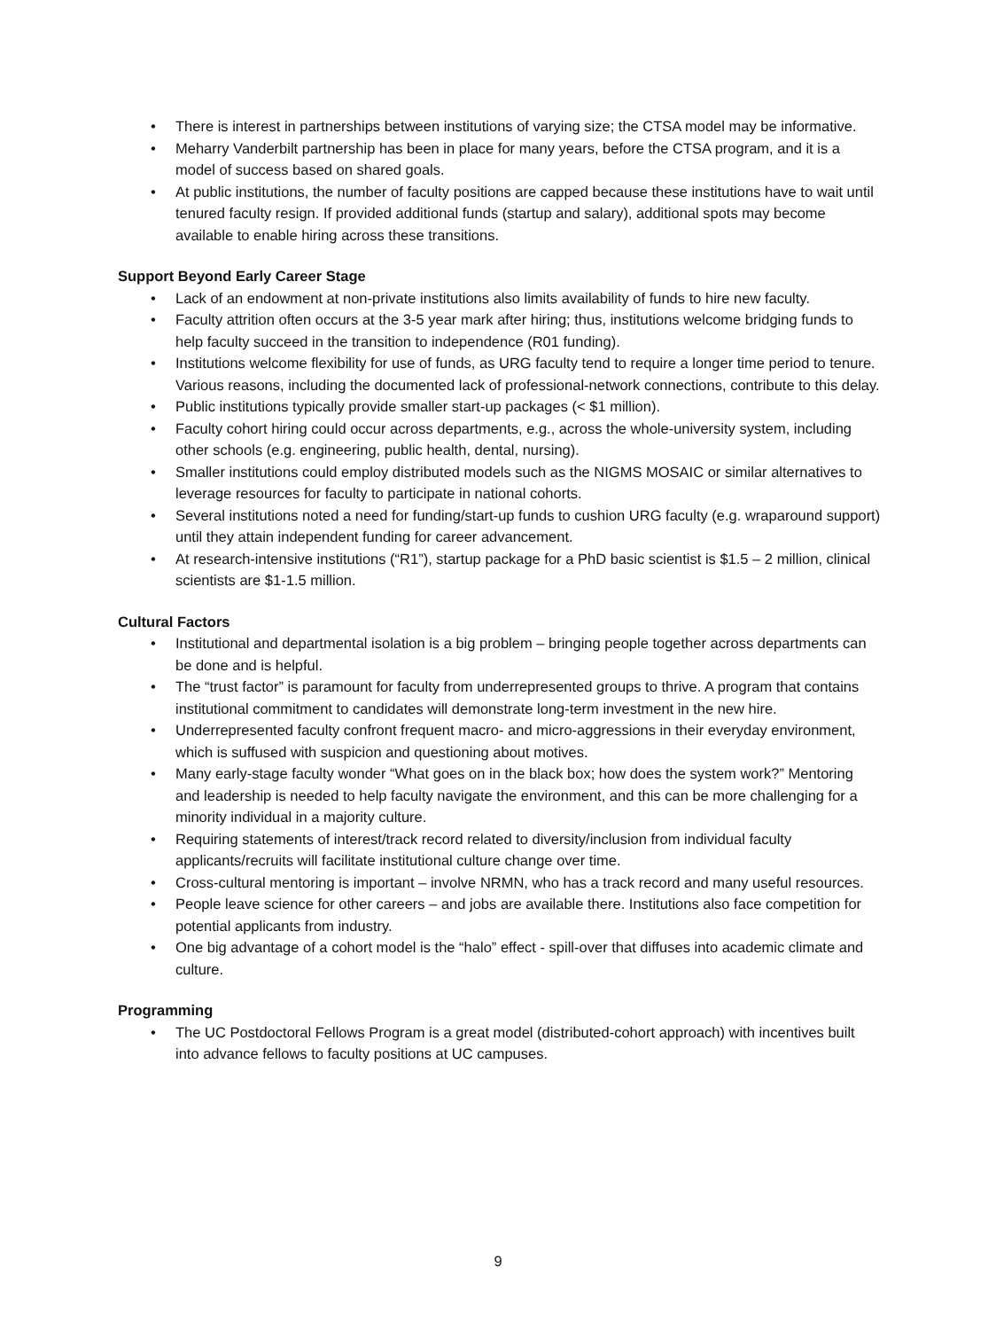• There is interest in partnerships between institutions of varying size; the CTSA model may be informative.
• Meharry Vanderbilt partnership has been in place for many years, before the CTSA program, and it is a model of success based on shared goals.
• At public institutions, the number of faculty positions are capped because these institutions have to wait until tenured faculty resign. If provided additional funds (startup and salary), additional spots may become available to enable hiring across these transitions.
Support Beyond Early Career Stage
• Lack of an endowment at non-private institutions also limits availability of funds to hire new faculty.
• Faculty attrition often occurs at the 3-5 year mark after hiring; thus, institutions welcome bridging funds to help faculty succeed in the transition to independence (R01 funding).
• Institutions welcome flexibility for use of funds, as URG faculty tend to require a longer time period to tenure. Various reasons, including the documented lack of professional-network connections, contribute to this delay.
• Public institutions typically provide smaller start-up packages (< $1 million).
• Faculty cohort hiring could occur across departments, e.g., across the whole-university system, including other schools (e.g. engineering, public health, dental, nursing).
• Smaller institutions could employ distributed models such as the NIGMS MOSAIC or similar alternatives to leverage resources for faculty to participate in national cohorts.
• Several institutions noted a need for funding/start-up funds to cushion URG faculty (e.g. wraparound support) until they attain independent funding for career advancement.
• At research-intensive institutions (“R1”), startup package for a PhD basic scientist is $1.5 – 2 million, clinical scientists are $1-1.5 million.
Cultural Factors
• Institutional and departmental isolation is a big problem – bringing people together across departments can be done and is helpful.
• The “trust factor” is paramount for faculty from underrepresented groups to thrive. A program that contains institutional commitment to candidates will demonstrate long-term investment in the new hire.
• Underrepresented faculty confront frequent macro- and micro-aggressions in their everyday environment, which is suffused with suspicion and questioning about motives.
• Many early-stage faculty wonder “What goes on in the black box; how does the system work?” Mentoring and leadership is needed to help faculty navigate the environment, and this can be more challenging for a minority individual in a majority culture.
• Requiring statements of interest/track record related to diversity/inclusion from individual faculty applicants/recruits will facilitate institutional culture change over time.
• Cross-cultural mentoring is important – involve NRMN, who has a track record and many useful resources.
• People leave science for other careers – and jobs are available there. Institutions also face competition for potential applicants from industry.
• One big advantage of a cohort model is the “halo” effect - spill-over that diffuses into academic climate and culture.
Programming
• The UC Postdoctoral Fellows Program is a great model (distributed-cohort approach) with incentives built into advance fellows to faculty positions at UC campuses.
9